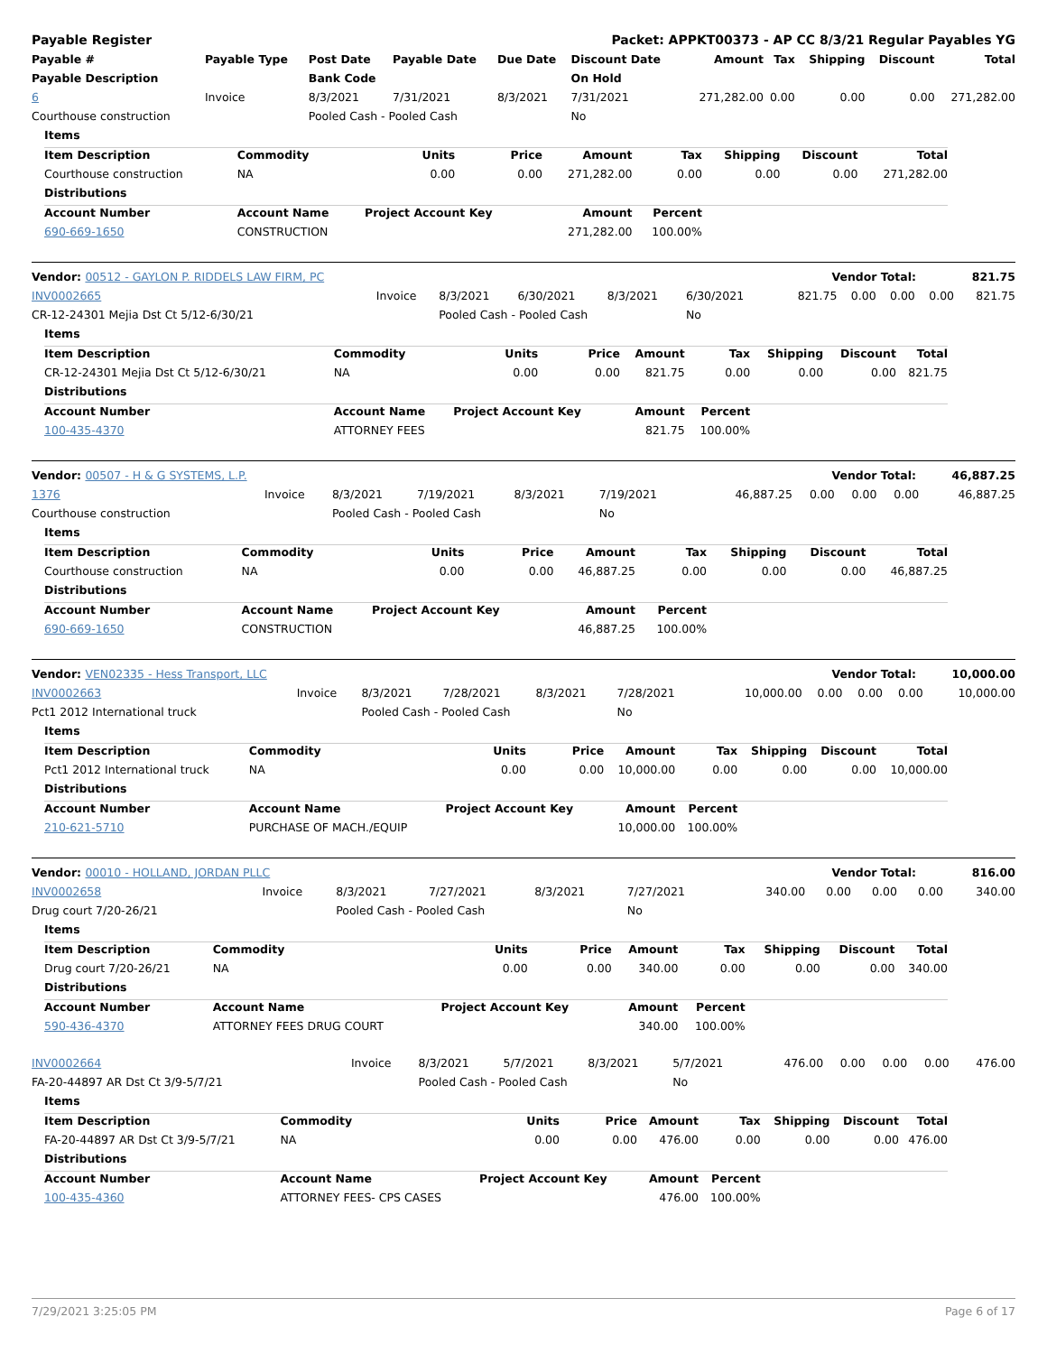Payable Register Packet: APPKT00373 - AP CC 8/3/21 Regular Payables YG
| Payable # | Payable Type | Post Date | Payable Date | Due Date | Discount Date | Amount | Tax | Shipping | Discount | Total |
| --- | --- | --- | --- | --- | --- | --- | --- | --- | --- | --- |
| Payable Description | | Bank Code | | | On Hold | | | | | |
| 6 | Invoice | 8/3/2021 | 7/31/2021 | 8/3/2021 | 7/31/2021 | 271,282.00 | 0.00 | 0.00 | 0.00 | 271,282.00 |
| Courthouse construction | | Pooled Cash - Pooled Cash | | | No | | | | | |
| Items | | | | | | | | |
| --- | --- | --- | --- | --- | --- | --- | --- | --- |
| Item Description | Commodity | Units | Price | Amount | Tax | Shipping | Discount | Total |
| Courthouse construction | NA | 0.00 | 0.00 | 271,282.00 | 0.00 | 0.00 | 0.00 | 271,282.00 |
| Distributions | | | | | | | | |
| Account Number | Account Name | Project Account Key | | Amount | Percent | | | |
| 690-669-1650 | CONSTRUCTION | | | 271,282.00 | 100.00% | | | |
| Vendor: 00512 - GAYLON P. RIDDELS LAW FIRM, PC | Vendor Total: | 821.75 |
| --- | --- | --- |
| INV0002665 | Invoice | 8/3/2021 | 6/30/2021 | 8/3/2021 | 6/30/2021 | 821.75 | 0.00 | 0.00 | 0.00 | 821.75 |
| CR-12-24301 Mejia Dst Ct 5/12-6/30/21 | | Pooled Cash - Pooled Cash | | | No | | | | | |
| Items | | | | | | | | |
| --- | --- | --- | --- | --- | --- | --- | --- | --- |
| Item Description | Commodity | Units | Price | Amount | Tax | Shipping | Discount | Total |
| CR-12-24301 Mejia Dst Ct 5/12-6/30/21 | NA | 0.00 | 0.00 | 821.75 | 0.00 | 0.00 | 0.00 | 821.75 |
| Distributions | | | | | | | | |
| Account Number | Account Name | Project Account Key | | Amount | Percent | | | |
| 100-435-4370 | ATTORNEY FEES | | | 821.75 | 100.00% | | | |
| Vendor: 00507 - H & G SYSTEMS, L.P. | Vendor Total: | 46,887.25 |
| --- | --- | --- |
| 1376 | Invoice | 8/3/2021 | 7/19/2021 | 8/3/2021 | 7/19/2021 | 46,887.25 | 0.00 | 0.00 | 0.00 | 46,887.25 |
| Courthouse construction | | Pooled Cash - Pooled Cash | | | No | | | | | |
| Items | | | | | | | | |
| --- | --- | --- | --- | --- | --- | --- | --- | --- |
| Item Description | Commodity | Units | Price | Amount | Tax | Shipping | Discount | Total |
| Courthouse construction | NA | 0.00 | 0.00 | 46,887.25 | 0.00 | 0.00 | 0.00 | 46,887.25 |
| Distributions | | | | | | | | |
| Account Number | Account Name | Project Account Key | | Amount | Percent | | | |
| 690-669-1650 | CONSTRUCTION | | | 46,887.25 | 100.00% | | | |
| Vendor: VEN02335 - Hess Transport, LLC | Vendor Total: | 10,000.00 |
| --- | --- | --- |
| INV0002663 | Invoice | 8/3/2021 | 7/28/2021 | 8/3/2021 | 7/28/2021 | 10,000.00 | 0.00 | 0.00 | 0.00 | 10,000.00 |
| Pct1 2012 International truck | | Pooled Cash - Pooled Cash | | | No | | | | | |
| Items | | | | | | | | |
| --- | --- | --- | --- | --- | --- | --- | --- | --- |
| Item Description | Commodity | Units | Price | Amount | Tax | Shipping | Discount | Total |
| Pct1 2012 International truck | NA | 0.00 | 0.00 | 10,000.00 | 0.00 | 0.00 | 0.00 | 10,000.00 |
| Distributions | | | | | | | | |
| Account Number | Account Name | Project Account Key | | Amount | Percent | | | |
| 210-621-5710 | PURCHASE OF MACH./EQUIP | | | 10,000.00 | 100.00% | | | |
| Vendor: 00010 - HOLLAND, JORDAN PLLC | Vendor Total: | 816.00 |
| --- | --- | --- |
| INV0002658 | Invoice | 8/3/2021 | 7/27/2021 | 8/3/2021 | 7/27/2021 | 340.00 | 0.00 | 0.00 | 0.00 | 340.00 |
| Drug court 7/20-26/21 | | Pooled Cash - Pooled Cash | | | No | | | | | |
| Items | | | | | | | | |
| --- | --- | --- | --- | --- | --- | --- | --- | --- |
| Item Description | Commodity | Units | Price | Amount | Tax | Shipping | Discount | Total |
| Drug court 7/20-26/21 | NA | 0.00 | 0.00 | 340.00 | 0.00 | 0.00 | 0.00 | 340.00 |
| Distributions | | | | | | | | |
| Account Number | Account Name | Project Account Key | | Amount | Percent | | | |
| 590-436-4370 | ATTORNEY FEES DRUG COURT | | | 340.00 | 100.00% | | | |
| INV0002664 | Invoice | 8/3/2021 | 5/7/2021 | 8/3/2021 | 5/7/2021 | 476.00 | 0.00 | 0.00 | 0.00 | 476.00 |
| FA-20-44897 AR Dst Ct 3/9-5/7/21 | | Pooled Cash - Pooled Cash | | | No | | | | | |
| Items | | | | | | | | |
| --- | --- | --- | --- | --- | --- | --- | --- | --- |
| Item Description | Commodity | Units | Price | Amount | Tax | Shipping | Discount | Total |
| FA-20-44897 AR Dst Ct 3/9-5/7/21 | NA | 0.00 | 0.00 | 476.00 | 0.00 | 0.00 | 0.00 | 476.00 |
| Distributions | | | | | | | | |
| Account Number | Account Name | Project Account Key | | Amount | Percent | | | |
| 100-435-4360 | ATTORNEY FEES- CPS CASES | | | 476.00 | 100.00% | | | |
7/29/2021 3:25:05 PM Page 6 of 17